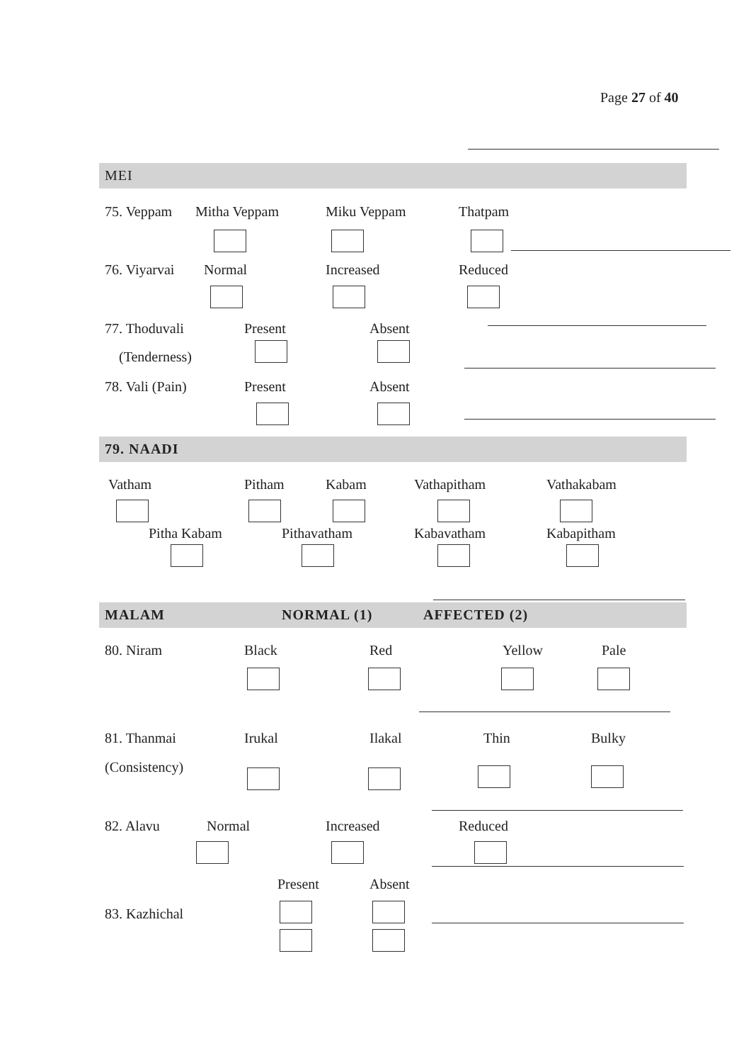Page 27 of 40
MEI
75. Veppam Mitha Veppam Miku Veppam Thatpam
76. Viyarvai Normal Increased Reduced
77. Thoduvali Present Absent
(Tenderness)
78. Vali (Pain) Present Absent
79. NAADI
Vatham Pitham Kabam Vathapitham Vathakabam
Pitha Kabam Pithavatham Kabavatham Kabapitham
MALAM NORMAL (1) AFFECTED (2)
80. Niram Black Red Yellow Pale
81. Thanmai Irukal Ilakal Thin Bulky
(Consistency)
82. Alavu Normal Increased Reduced
Present Absent
83. Kazhichal